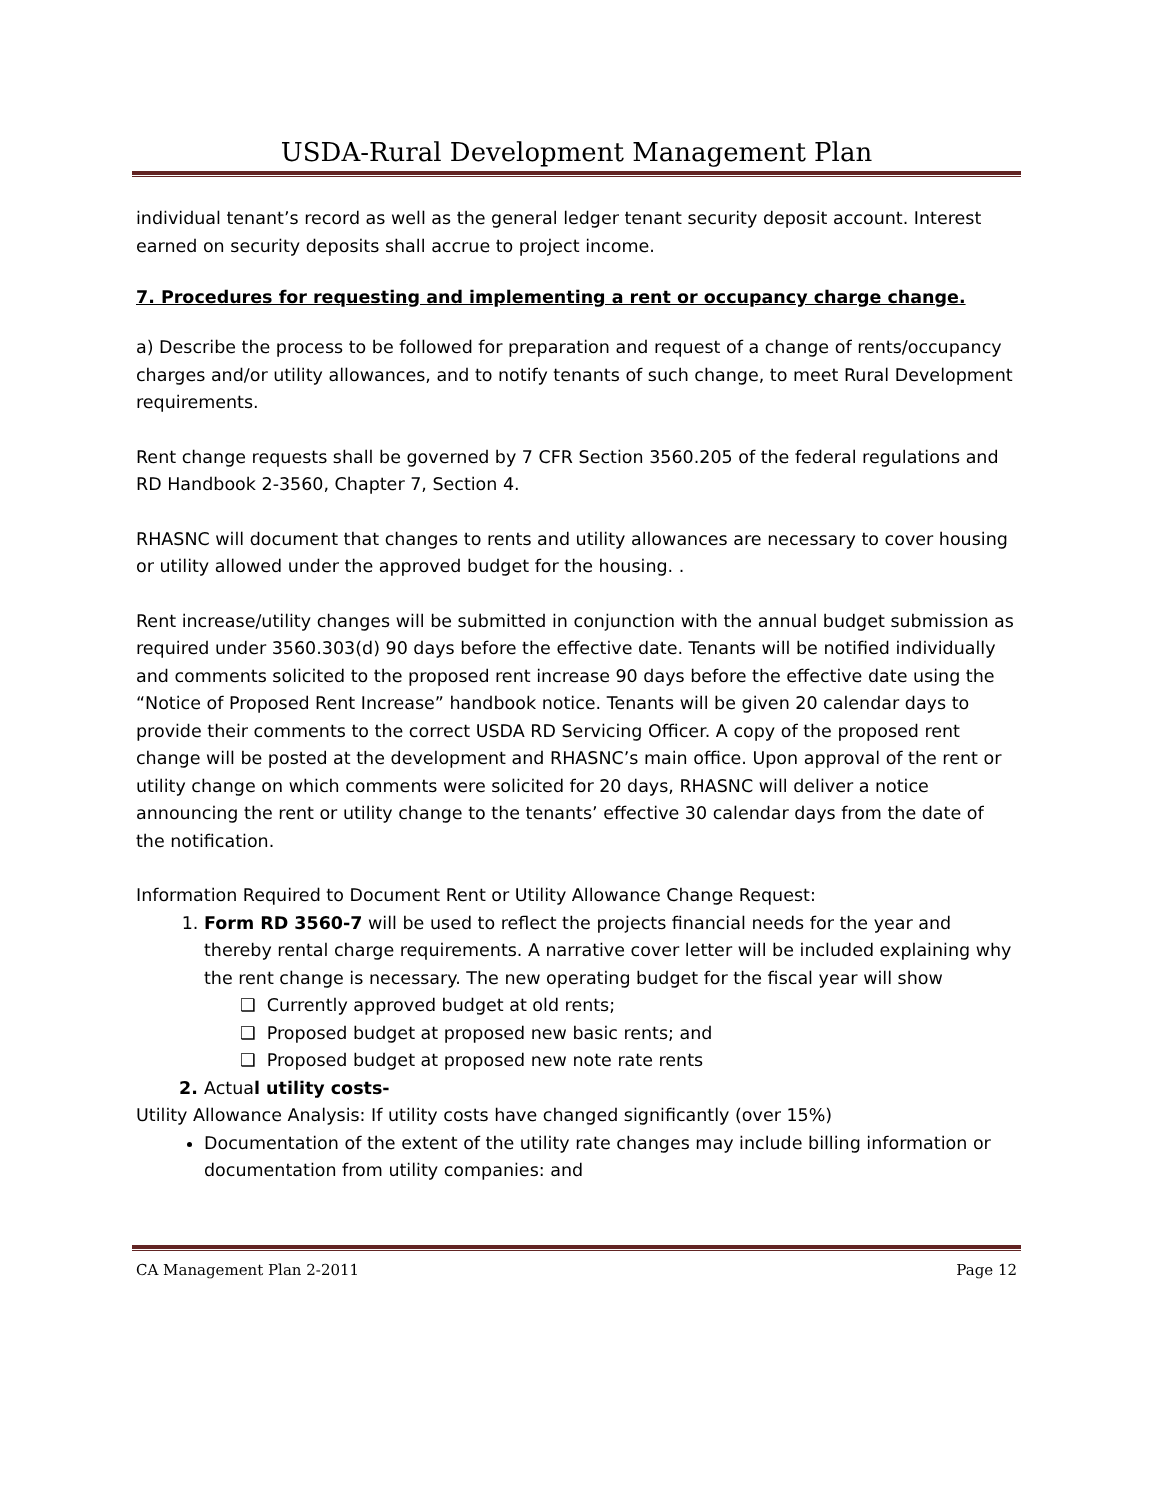USDA-Rural Development Management Plan
individual tenant’s record as well as the general ledger tenant security deposit account. Interest earned on security deposits shall accrue to project income.
7. Procedures for requesting and implementing a rent or occupancy charge change.
a) Describe the process to be followed for preparation and request of a change of rents/occupancy charges and/or utility allowances, and to notify tenants of such change, to meet Rural Development requirements.
Rent change requests shall be governed by 7 CFR Section 3560.205 of the federal regulations and RD Handbook 2-3560, Chapter 7, Section 4.
RHASNC will document that changes to rents and utility allowances are necessary to cover housing or utility allowed under the approved budget for the housing. .
Rent increase/utility changes will be submitted in conjunction with the annual budget submission as required under 3560.303(d) 90 days before the effective date. Tenants will be notified individually and comments solicited to the proposed rent increase 90 days before the effective date using the “Notice of Proposed Rent Increase” handbook notice. Tenants will be given 20 calendar days to provide their comments to the correct USDA RD Servicing Officer. A copy of the proposed rent change will be posted at the development and RHASNC’s main office. Upon approval of the rent or utility change on which comments were solicited for 20 days, RHASNC will deliver a notice announcing the rent or utility change to the tenants’ effective 30 calendar days from the date of the notification.
Information Required to Document Rent or Utility Allowance Change Request:
1. Form RD 3560-7 will be used to reflect the projects financial needs for the year and thereby rental charge requirements. A narrative cover letter will be included explaining why the rent change is necessary. The new operating budget for the fiscal year will show
❑ Currently approved budget at old rents;
❑ Proposed budget at proposed new basic rents; and
❑ Proposed budget at proposed new note rate rents
2. Actual utility costs-
Utility Allowance Analysis: If utility costs have changed significantly (over 15%)
Documentation of the extent of the utility rate changes may include billing information or documentation from utility companies: and
CA Management Plan 2-2011 Page 12